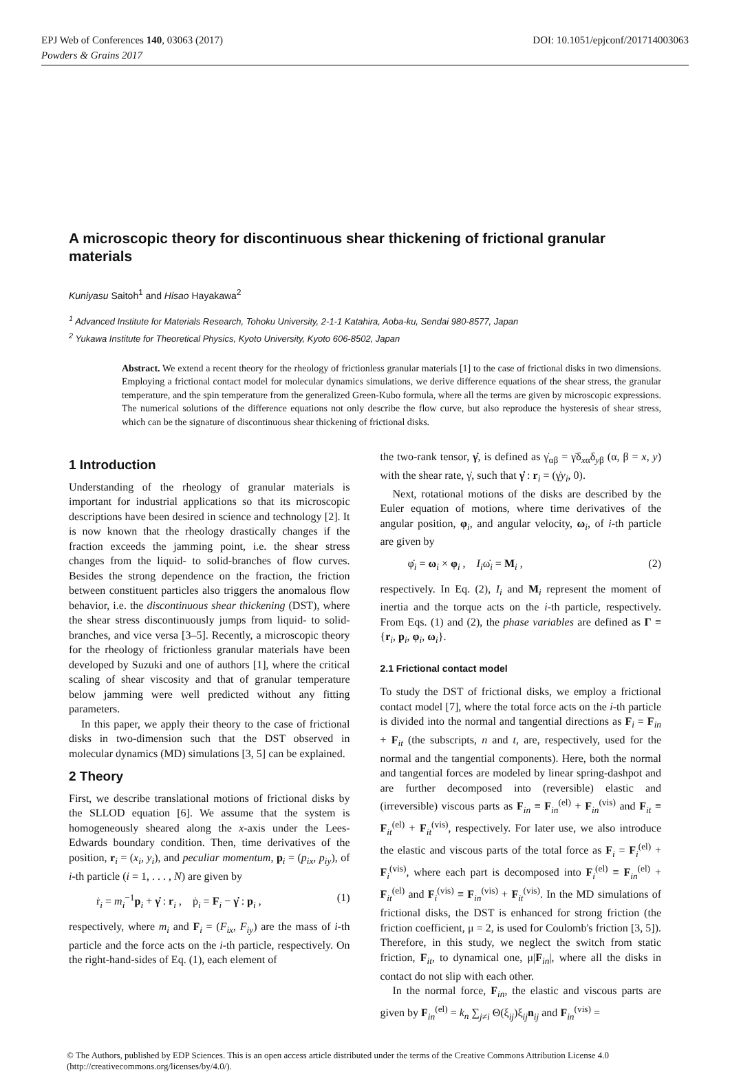EPJ Web of Conferences 140, 03063 (2017) DOI: 10.1051/epjconf/201714003063
Powders & Grains 2017
A microscopic theory for discontinuous shear thickening of frictional granular materials
Kuniyasu Saitoh<sup>1</sup> and Hisao Hayakawa<sup>2</sup>
<sup>1</sup> Advanced Institute for Materials Research, Tohoku University, 2-1-1 Katahira, Aoba-ku, Sendai 980-8577, Japan
<sup>2</sup> Yukawa Institute for Theoretical Physics, Kyoto University, Kyoto 606-8502, Japan
Abstract. We extend a recent theory for the rheology of frictionless granular materials [1] to the case of frictional disks in two dimensions. Employing a frictional contact model for molecular dynamics simulations, we derive difference equations of the shear stress, the granular temperature, and the spin temperature from the generalized Green-Kubo formula, where all the terms are given by microscopic expressions. The numerical solutions of the difference equations not only describe the flow curve, but also reproduce the hysteresis of shear stress, which can be the signature of discontinuous shear thickening of frictional disks.
1 Introduction
Understanding of the rheology of granular materials is important for industrial applications so that its microscopic descriptions have been desired in science and technology [2]. It is now known that the rheology drastically changes if the fraction exceeds the jamming point, i.e. the shear stress changes from the liquid- to solid-branches of flow curves. Besides the strong dependence on the fraction, the friction between constituent particles also triggers the anomalous flow behavior, i.e. the discontinuous shear thickening (DST), where the shear stress discontinuously jumps from liquid- to solid-branches, and vice versa [3–5]. Recently, a microscopic theory for the rheology of frictionless granular materials have been developed by Suzuki and one of authors [1], where the critical scaling of shear viscosity and that of granular temperature below jamming were well predicted without any fitting parameters.
In this paper, we apply their theory to the case of frictional disks in two-dimension such that the DST observed in molecular dynamics (MD) simulations [3, 5] can be explained.
2 Theory
First, we describe translational motions of frictional disks by the SLLOD equation [6]. We assume that the system is homogeneously sheared along the x-axis under the Lees-Edwards boundary condition. Then, time derivatives of the position, r<sub>i</sub> = (x<sub>i</sub>, y<sub>i</sub>), and peculiar momentum, p<sub>i</sub> = (p<sub>ix</sub>, p<sub>iy</sub>), of i-th particle (i = 1, . . . , N) are given by
ṙ<sub>i</sub> = m<sub>i</sub><sup>−1</sup>p<sub>i</sub> + γ̇ : r<sub>i</sub> , ṗ<sub>i</sub> = F<sub>i</sub> − γ̇ : p<sub>i</sub> , (1)
respectively, where m<sub>i</sub> and F<sub>i</sub> = (F<sub>ix</sub>, F<sub>iy</sub>) are the mass of i-th particle and the force acts on the i-th particle, respectively. On the right-hand-sides of Eq. (1), each element of
the two-rank tensor, γ̇, is defined as γ̇<sub>αβ</sub> = γ̇δ<sub>xα</sub>δ<sub>yβ</sub> (α, β = x, y) with the shear rate, γ̇, such that γ̇ : r<sub>i</sub> = (γ̇y<sub>i</sub>, 0).
Next, rotational motions of the disks are described by the Euler equation of motions, where time derivatives of the angular position, φ<sub>i</sub>, and angular velocity, ω<sub>i</sub>, of i-th particle are given by
φ̇<sub>i</sub> = ω<sub>i</sub> × φ<sub>i</sub> , I<sub>i</sub>ω̇<sub>i</sub> = M<sub>i</sub> , (2)
respectively. In Eq. (2), I<sub>i</sub> and M<sub>i</sub> represent the moment of inertia and the torque acts on the i-th particle, respectively. From Eqs. (1) and (2), the phase variables are defined as Γ ≡ {r<sub>i</sub>, p<sub>i</sub>, φ<sub>i</sub>, ω<sub>i</sub>}.
2.1 Frictional contact model
To study the DST of frictional disks, we employ a frictional contact model [7], where the total force acts on the i-th particle is divided into the normal and tangential directions as F<sub>i</sub> = F<sub>in</sub> + F<sub>it</sub> (the subscripts, n and t, are, respectively, used for the normal and the tangential components). Here, both the normal and tangential forces are modeled by linear spring-dashpot and are further decomposed into (reversible) elastic and (irreversible) viscous parts as F<sub>in</sub> ≡ F<sub>in</sub><sup>(el)</sup> + F<sub>in</sub><sup>(vis)</sup> and F<sub>it</sub> ≡ F<sub>it</sub><sup>(el)</sup> + F<sub>it</sub><sup>(vis)</sup>, respectively. For later use, we also introduce the elastic and viscous parts of the total force as F<sub>i</sub> = F<sub>i</sub><sup>(el)</sup> + F<sub>i</sub><sup>(vis)</sup>, where each part is decomposed into F<sub>i</sub><sup>(el)</sup> ≡ F<sub>in</sub><sup>(el)</sup> + F<sub>it</sub><sup>(el)</sup> and F<sub>i</sub><sup>(vis)</sup> ≡ F<sub>in</sub><sup>(vis)</sup> + F<sub>it</sub><sup>(vis)</sup>. In the MD simulations of frictional disks, the DST is enhanced for strong friction (the friction coefficient, μ = 2, is used for Coulomb's friction [3, 5]). Therefore, in this study, we neglect the switch from static friction, F<sub>it</sub>, to dynamical one, μ|F<sub>in</sub>|, where all the disks in contact do not slip with each other.
In the normal force, F<sub>in</sub>, the elastic and viscous parts are given by F<sub>in</sub><sup>(el)</sup> = k<sub>n</sub> ∑<sub>j≠i</sub> Θ(ξ<sub>ij</sub>)ξ<sub>ij</sub>n<sub>ij</sub> and F<sub>in</sub><sup>(vis)</sup> =
© The Authors, published by EDP Sciences. This is an open access article distributed under the terms of the Creative Commons Attribution License 4.0 (http://creativecommons.org/licenses/by/4.0/).